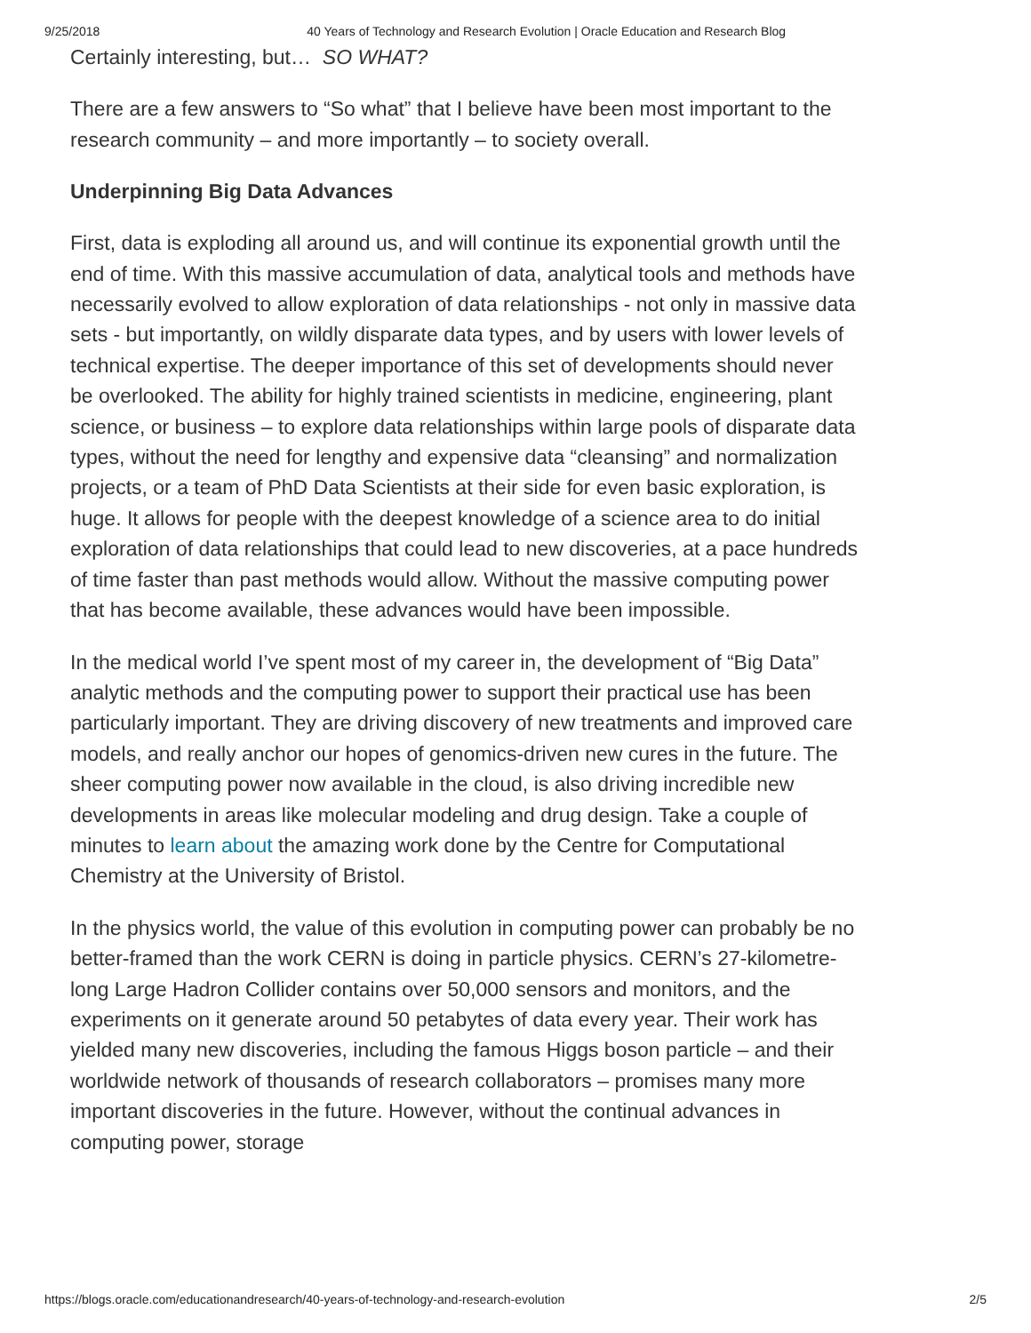9/25/2018 40 Years of Technology and Research Evolution | Oracle Education and Research Blog
Certainly interesting, but… SO WHAT?
There are a few answers to “So what” that I believe have been most important to the research community – and more importantly – to society overall.
Underpinning Big Data Advances
First, data is exploding all around us, and will continue its exponential growth until the end of time. With this massive accumulation of data, analytical tools and methods have necessarily evolved to allow exploration of data relationships - not only in massive data sets - but importantly, on wildly disparate data types, and by users with lower levels of technical expertise. The deeper importance of this set of developments should never be overlooked. The ability for highly trained scientists in medicine, engineering, plant science, or business – to explore data relationships within large pools of disparate data types, without the need for lengthy and expensive data “cleansing” and normalization projects, or a team of PhD Data Scientists at their side for even basic exploration, is huge. It allows for people with the deepest knowledge of a science area to do initial exploration of data relationships that could lead to new discoveries, at a pace hundreds of time faster than past methods would allow. Without the massive computing power that has become available, these advances would have been impossible.
In the medical world I’ve spent most of my career in, the development of “Big Data” analytic methods and the computing power to support their practical use has been particularly important. They are driving discovery of new treatments and improved care models, and really anchor our hopes of genomics-driven new cures in the future. The sheer computing power now available in the cloud, is also driving incredible new developments in areas like molecular modeling and drug design. Take a couple of minutes to learn about the amazing work done by the Centre for Computational Chemistry at the University of Bristol.
In the physics world, the value of this evolution in computing power can probably be no better-framed than the work CERN is doing in particle physics. CERN’s 27-kilometre-long Large Hadron Collider contains over 50,000 sensors and monitors, and the experiments on it generate around 50 petabytes of data every year. Their work has yielded many new discoveries, including the famous Higgs boson particle – and their worldwide network of thousands of research collaborators – promises many more important discoveries in the future. However, without the continual advances in computing power, storage
https://blogs.oracle.com/educationandresearch/40-years-of-technology-and-research-evolution 2/5